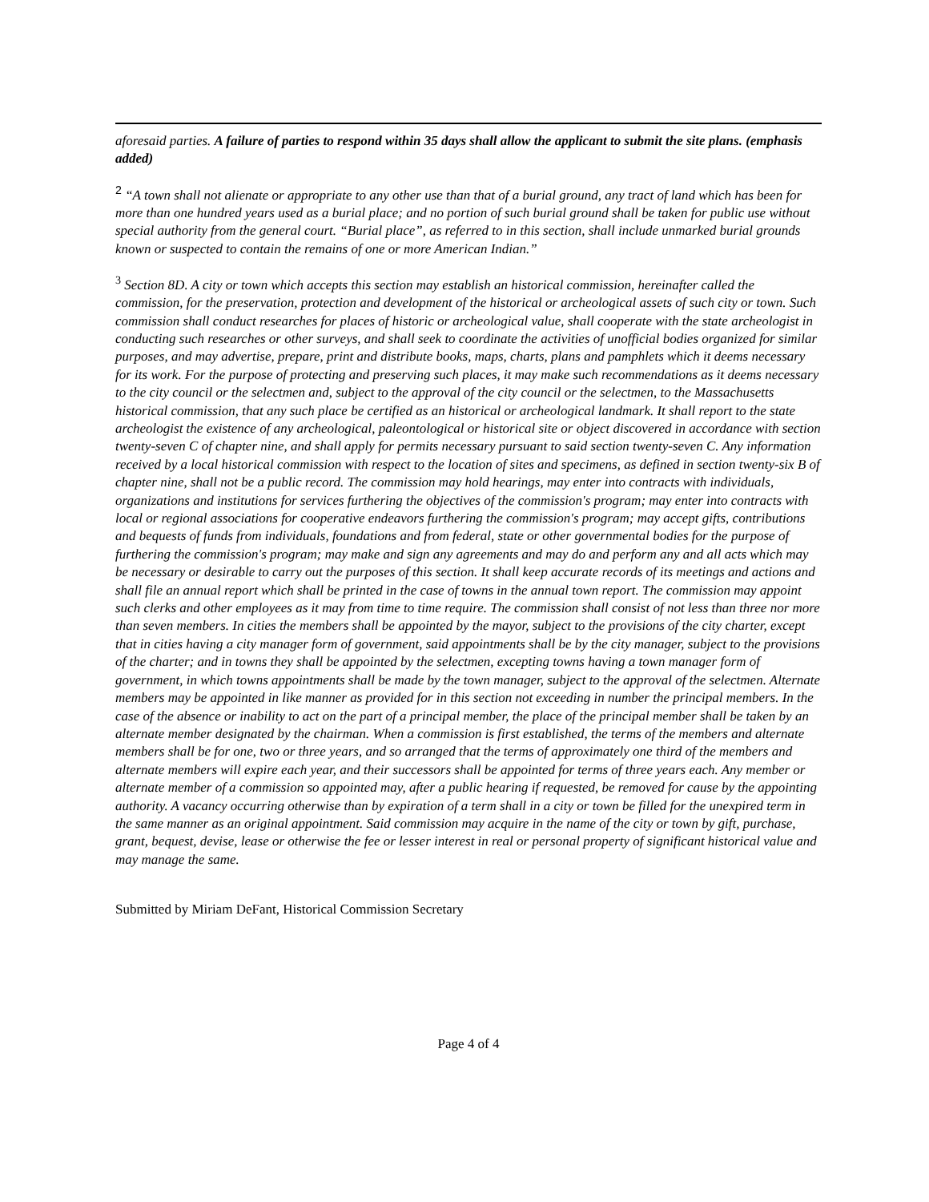aforesaid parties. A failure of parties to respond within 35 days shall allow the applicant to submit the site plans. (emphasis added)
<sup>2</sup> “A town shall not alienate or appropriate to any other use than that of a burial ground, any tract of land which has been for more than one hundred years used as a burial place; and no portion of such burial ground shall be taken for public use without special authority from the general court. “Burial place”, as referred to in this section, shall include unmarked burial grounds known or suspected to contain the remains of one or more American Indian.”
<sup>3</sup> Section 8D. A city or town which accepts this section may establish an historical commission, hereinafter called the commission, for the preservation, protection and development of the historical or archeological assets of such city or town. Such commission shall conduct researches for places of historic or archeological value, shall cooperate with the state archeologist in conducting such researches or other surveys, and shall seek to coordinate the activities of unofficial bodies organized for similar purposes, and may advertise, prepare, print and distribute books, maps, charts, plans and pamphlets which it deems necessary for its work. For the purpose of protecting and preserving such places, it may make such recommendations as it deems necessary to the city council or the selectmen and, subject to the approval of the city council or the selectmen, to the Massachusetts historical commission, that any such place be certified as an historical or archeological landmark. It shall report to the state archeologist the existence of any archeological, paleontological or historical site or object discovered in accordance with section twenty-seven C of chapter nine, and shall apply for permits necessary pursuant to said section twenty-seven C. Any information received by a local historical commission with respect to the location of sites and specimens, as defined in section twenty-six B of chapter nine, shall not be a public record. The commission may hold hearings, may enter into contracts with individuals, organizations and institutions for services furthering the objectives of the commission's program; may enter into contracts with local or regional associations for cooperative endeavors furthering the commission's program; may accept gifts, contributions and bequests of funds from individuals, foundations and from federal, state or other governmental bodies for the purpose of furthering the commission's program; may make and sign any agreements and may do and perform any and all acts which may be necessary or desirable to carry out the purposes of this section. It shall keep accurate records of its meetings and actions and shall file an annual report which shall be printed in the case of towns in the annual town report. The commission may appoint such clerks and other employees as it may from time to time require. The commission shall consist of not less than three nor more than seven members. In cities the members shall be appointed by the mayor, subject to the provisions of the city charter, except that in cities having a city manager form of government, said appointments shall be by the city manager, subject to the provisions of the charter; and in towns they shall be appointed by the selectmen, excepting towns having a town manager form of government, in which towns appointments shall be made by the town manager, subject to the approval of the selectmen. Alternate members may be appointed in like manner as provided for in this section not exceeding in number the principal members. In the case of the absence or inability to act on the part of a principal member, the place of the principal member shall be taken by an alternate member designated by the chairman. When a commission is first established, the terms of the members and alternate members shall be for one, two or three years, and so arranged that the terms of approximately one third of the members and alternate members will expire each year, and their successors shall be appointed for terms of three years each. Any member or alternate member of a commission so appointed may, after a public hearing if requested, be removed for cause by the appointing authority. A vacancy occurring otherwise than by expiration of a term shall in a city or town be filled for the unexpired term in the same manner as an original appointment. Said commission may acquire in the name of the city or town by gift, purchase, grant, bequest, devise, lease or otherwise the fee or lesser interest in real or personal property of significant historical value and may manage the same.
Submitted by Miriam DeFant, Historical Commission Secretary
Page 4 of 4